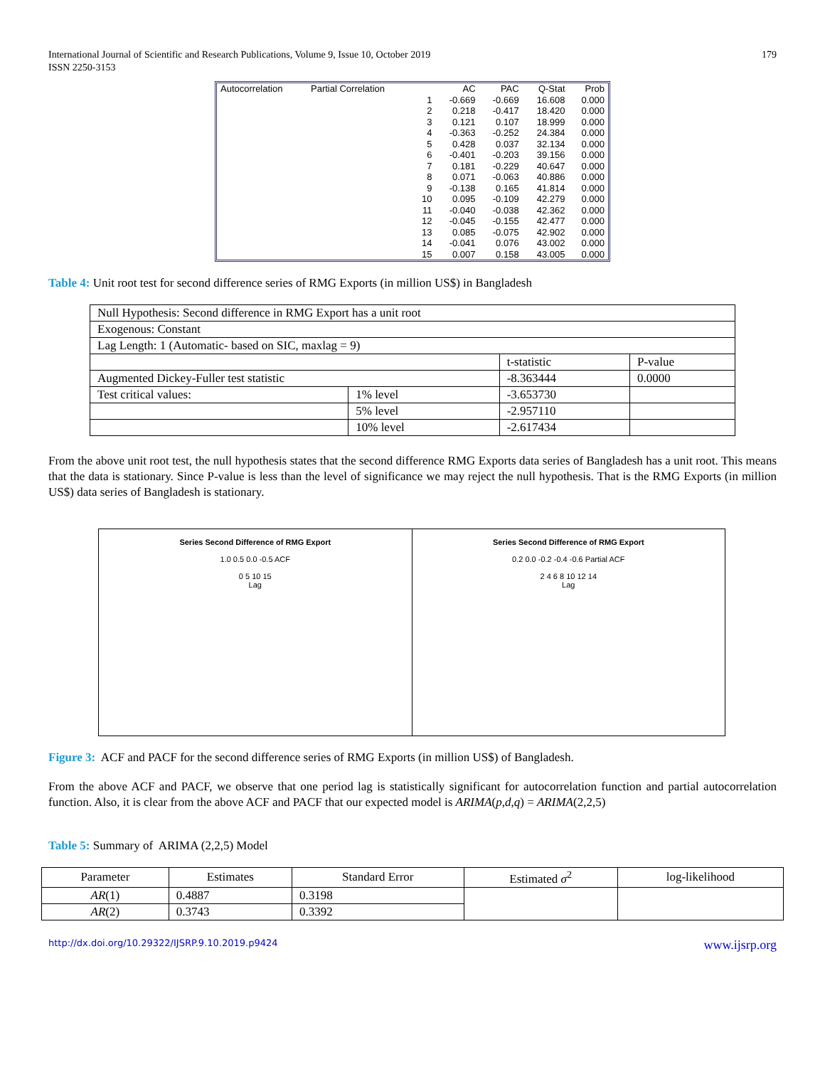International Journal of Scientific and Research Publications, Volume 9, Issue 10, October 2019
ISSN 2250-3153
179
| Autocorrelation | Partial Correlation | | AC | PAC | Q-Stat | Prob |
| --- | --- | --- | --- | --- | --- | --- |
| | | 1 | -0.669 | -0.669 | 16.608 | 0.000 |
| | | 2 | 0.218 | -0.417 | 18.420 | 0.000 |
| | | 3 | 0.121 | 0.107 | 18.999 | 0.000 |
| | | 4 | -0.363 | -0.252 | 24.384 | 0.000 |
| | | 5 | 0.428 | 0.037 | 32.134 | 0.000 |
| | | 6 | -0.401 | -0.203 | 39.156 | 0.000 |
| | | 7 | 0.181 | -0.229 | 40.647 | 0.000 |
| | | 8 | 0.071 | -0.063 | 40.886 | 0.000 |
| | | 9 | -0.138 | 0.165 | 41.814 | 0.000 |
| | | 10 | 0.095 | -0.109 | 42.279 | 0.000 |
| | | 11 | -0.040 | -0.038 | 42.362 | 0.000 |
| | | 12 | -0.045 | -0.155 | 42.477 | 0.000 |
| | | 13 | 0.085 | -0.075 | 42.902 | 0.000 |
| | | 14 | -0.041 | 0.076 | 43.002 | 0.000 |
| | | 15 | 0.007 | 0.158 | 43.005 | 0.000 |
Table 4: Unit root test for second difference series of RMG Exports (in million US$) in Bangladesh
| Null Hypothesis: Second difference in RMG Export has a unit root | | | |
| Exogenous: Constant | | | |
| Lag Length: 1 (Automatic- based on SIC, maxlag = 9) | | | |
| | | t-statistic | P-value |
| Augmented Dickey-Fuller test statistic | | -8.363444 | 0.0000 |
| Test critical values: | 1% level | -3.653730 | |
| | 5% level | -2.957110 | |
| | 10% level | -2.617434 | |
From the above unit root test, the null hypothesis states that the second difference RMG Exports data series of Bangladesh has a unit root. This means that the data is stationary. Since P-value is less than the level of significance we may reject the null hypothesis. That is the RMG Exports (in million US$) data series of Bangladesh is stationary.
Series Second Difference of RMG Export
1.0 0.5 0.0 -0.5 ACF
0 5 10 15
Lag
Series Second Difference of RMG Export
0.2 0.0 -0.2 -0.4 -0.6 Partial ACF
2 4 6 8 10 12 14
Lag
Figure 3: ACF and PACF for the second difference series of RMG Exports (in million US$) of Bangladesh.
From the above ACF and PACF, we observe that one period lag is statistically significant for autocorrelation function and partial autocorrelation function. Also, it is clear from the above ACF and PACF that our expected model is ARIMA(p,d,q) = ARIMA(2,2,5)
Table 5: Summary of ARIMA (2,2,5) Model
| Parameter | Estimates | Standard Error | Estimated σ<sup>2</sup> | log-likelihood |
| --- | --- | --- | --- | --- |
| AR (1) | 0.4887 | 0.3198 | | |
| AR (2) | 0.3743 | 0.3392 | | |
http://dx.doi.org/10.29322/IJSRP.9.10.2019.p9424 www.ijsrp.org